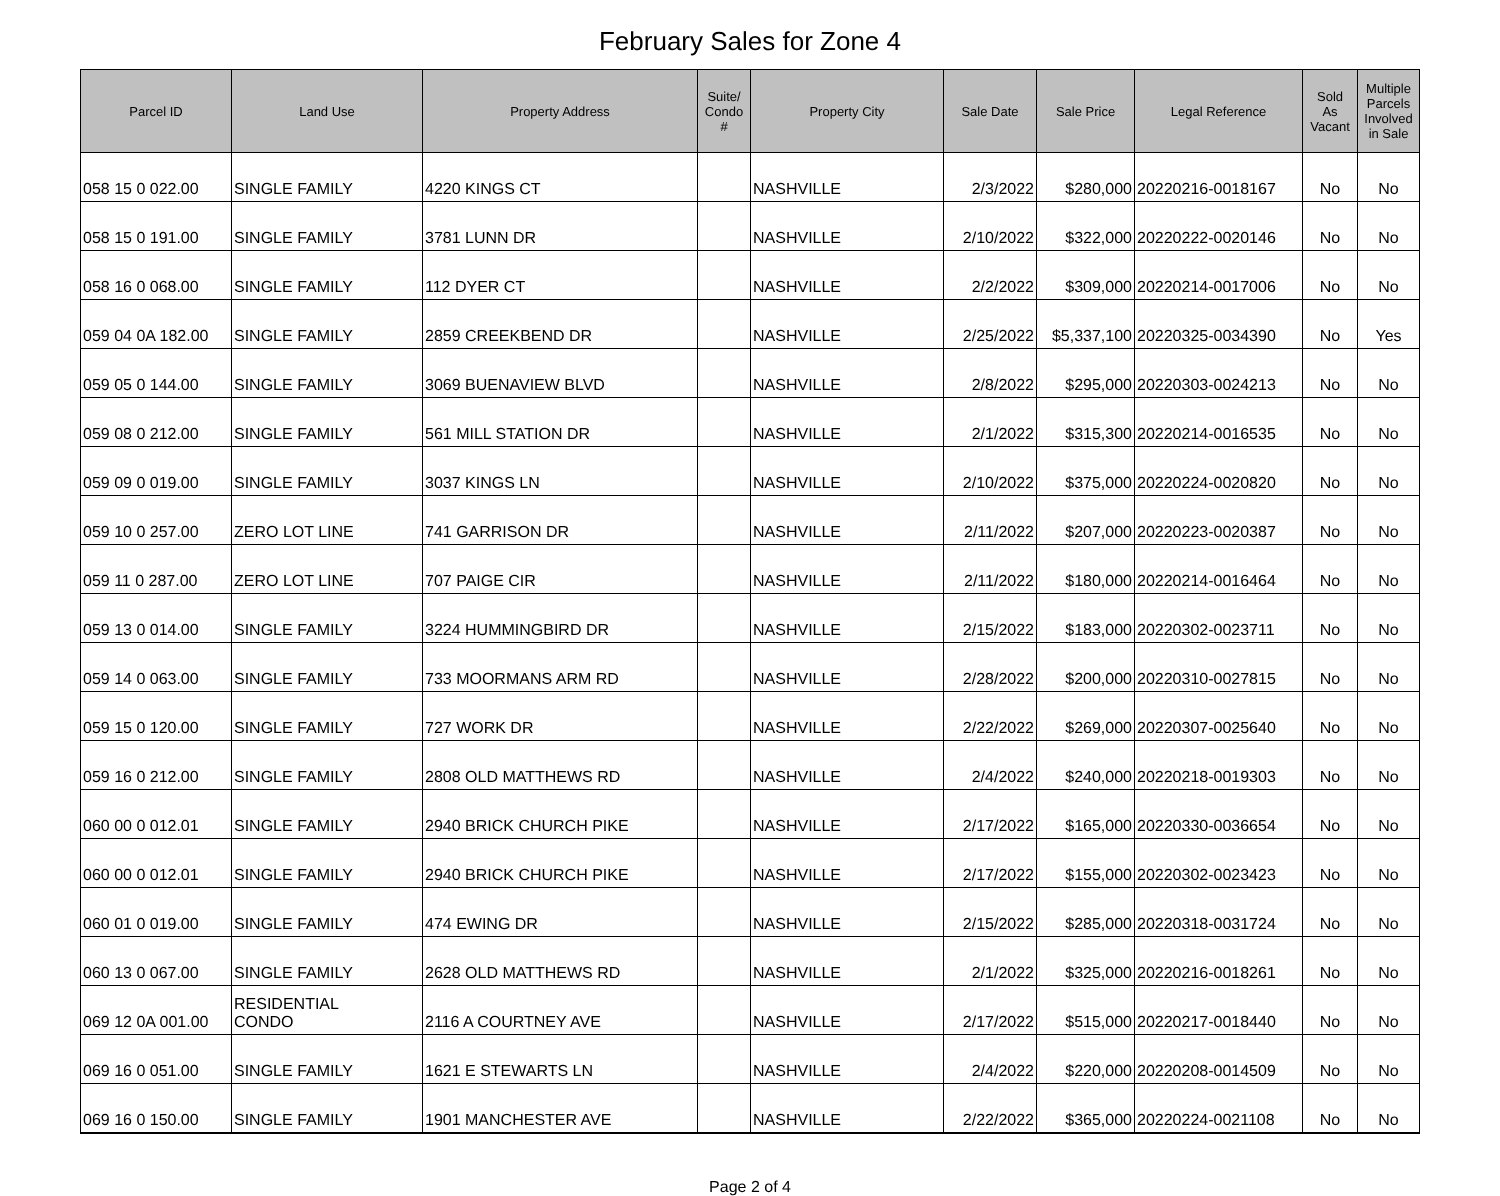February Sales for Zone 4
| Parcel ID | Land Use | Property Address | Suite/ Condo # | Property City | Sale Date | Sale Price | Legal Reference | Sold As Vacant | Multiple Parcels Involved in Sale |
| --- | --- | --- | --- | --- | --- | --- | --- | --- | --- |
| 058 15 0 022.00 | SINGLE FAMILY | 4220 KINGS CT | | NASHVILLE | 2/3/2022 | $280,000 | 20220216-0018167 | No | No |
| 058 15 0 191.00 | SINGLE FAMILY | 3781 LUNN DR | | NASHVILLE | 2/10/2022 | $322,000 | 20220222-0020146 | No | No |
| 058 16 0 068.00 | SINGLE FAMILY | 112 DYER CT | | NASHVILLE | 2/2/2022 | $309,000 | 20220214-0017006 | No | No |
| 059 04 0A 182.00 | SINGLE FAMILY | 2859 CREEKBEND DR | | NASHVILLE | 2/25/2022 | $5,337,100 | 20220325-0034390 | No | Yes |
| 059 05 0 144.00 | SINGLE FAMILY | 3069 BUENAVIEW BLVD | | NASHVILLE | 2/8/2022 | $295,000 | 20220303-0024213 | No | No |
| 059 08 0 212.00 | SINGLE FAMILY | 561 MILL STATION DR | | NASHVILLE | 2/1/2022 | $315,300 | 20220214-0016535 | No | No |
| 059 09 0 019.00 | SINGLE FAMILY | 3037 KINGS LN | | NASHVILLE | 2/10/2022 | $375,000 | 20220224-0020820 | No | No |
| 059 10 0 257.00 | ZERO LOT LINE | 741 GARRISON DR | | NASHVILLE | 2/11/2022 | $207,000 | 20220223-0020387 | No | No |
| 059 11 0 287.00 | ZERO LOT LINE | 707 PAIGE CIR | | NASHVILLE | 2/11/2022 | $180,000 | 20220214-0016464 | No | No |
| 059 13 0 014.00 | SINGLE FAMILY | 3224 HUMMINGBIRD DR | | NASHVILLE | 2/15/2022 | $183,000 | 20220302-0023711 | No | No |
| 059 14 0 063.00 | SINGLE FAMILY | 733 MOORMANS ARM RD | | NASHVILLE | 2/28/2022 | $200,000 | 20220310-0027815 | No | No |
| 059 15 0 120.00 | SINGLE FAMILY | 727 WORK DR | | NASHVILLE | 2/22/2022 | $269,000 | 20220307-0025640 | No | No |
| 059 16 0 212.00 | SINGLE FAMILY | 2808 OLD MATTHEWS RD | | NASHVILLE | 2/4/2022 | $240,000 | 20220218-0019303 | No | No |
| 060 00 0 012.01 | SINGLE FAMILY | 2940 BRICK CHURCH PIKE | | NASHVILLE | 2/17/2022 | $165,000 | 20220330-0036654 | No | No |
| 060 00 0 012.01 | SINGLE FAMILY | 2940 BRICK CHURCH PIKE | | NASHVILLE | 2/17/2022 | $155,000 | 20220302-0023423 | No | No |
| 060 01 0 019.00 | SINGLE FAMILY | 474 EWING DR | | NASHVILLE | 2/15/2022 | $285,000 | 20220318-0031724 | No | No |
| 060 13 0 067.00 | SINGLE FAMILY | 2628 OLD MATTHEWS RD | | NASHVILLE | 2/1/2022 | $325,000 | 20220216-0018261 | No | No |
| 069 12 0A 001.00 | RESIDENTIAL CONDO | 2116 A COURTNEY AVE | | NASHVILLE | 2/17/2022 | $515,000 | 20220217-0018440 | No | No |
| 069 16 0 051.00 | SINGLE FAMILY | 1621 E STEWARTS LN | | NASHVILLE | 2/4/2022 | $220,000 | 20220208-0014509 | No | No |
| 069 16 0 150.00 | SINGLE FAMILY | 1901 MANCHESTER AVE | | NASHVILLE | 2/22/2022 | $365,000 | 20220224-0021108 | No | No |
Page 2 of 4